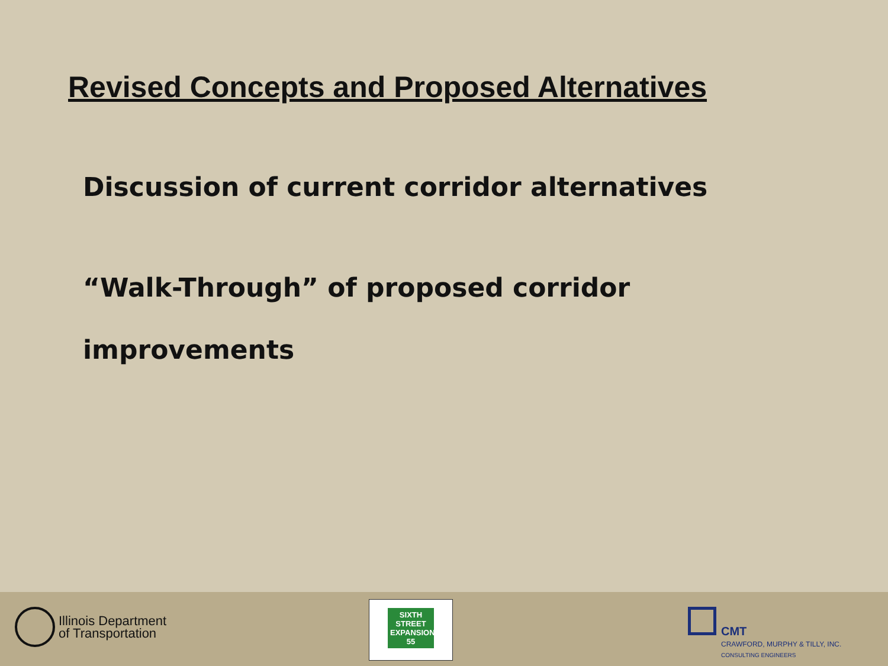Revised Concepts and Proposed Alternatives
Discussion of current corridor alternatives
“Walk-Through” of proposed corridor
improvements
Illinois Department
of Transportation
SIXTH STREET EXPANSION 55
CMT
CRAWFORD, MURPHY & TILLY, INC.
CONSULTING ENGINEERS